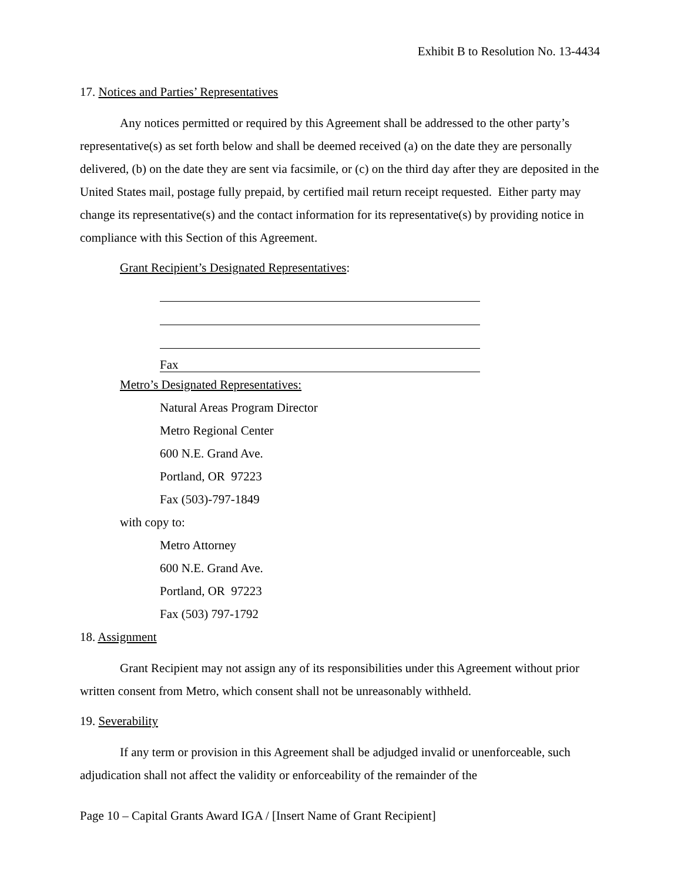Exhibit B to Resolution No. 13-4434
17. Notices and Parties’ Representatives
Any notices permitted or required by this Agreement shall be addressed to the other party’s representative(s) as set forth below and shall be deemed received (a) on the date they are personally delivered, (b) on the date they are sent via facsimile, or (c) on the third day after they are deposited in the United States mail, postage fully prepaid, by certified mail return receipt requested. Either party may change its representative(s) and the contact information for its representative(s) by providing notice in compliance with this Section of this Agreement.
Grant Recipient’s Designated Representatives:
Fax
Metro’s Designated Representatives:
Natural Areas Program Director
Metro Regional Center
600 N.E. Grand Ave.
Portland, OR 97223
Fax (503)-797-1849
with copy to:
Metro Attorney
600 N.E. Grand Ave.
Portland, OR 97223
Fax (503) 797-1792
18. Assignment
Grant Recipient may not assign any of its responsibilities under this Agreement without prior written consent from Metro, which consent shall not be unreasonably withheld.
19. Severability
If any term or provision in this Agreement shall be adjudged invalid or unenforceable, such adjudication shall not affect the validity or enforceability of the remainder of the
Page 10 – Capital Grants Award IGA / [Insert Name of Grant Recipient]